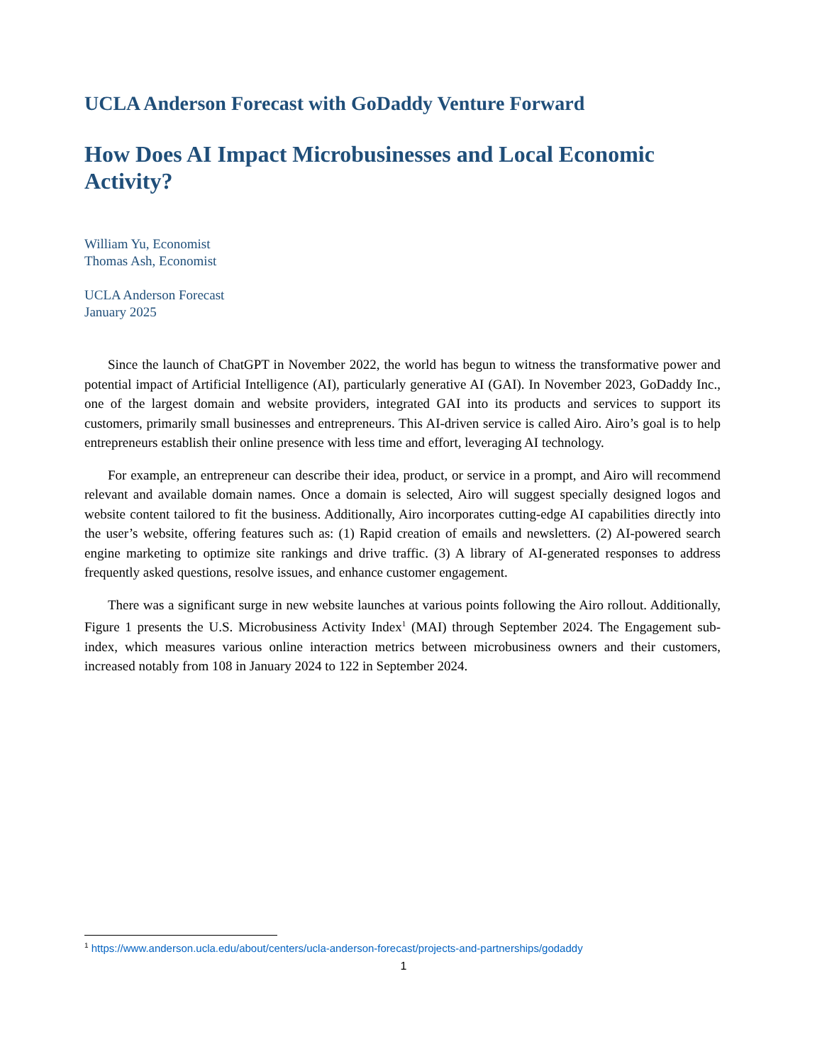UCLA Anderson Forecast with GoDaddy Venture Forward
How Does AI Impact Microbusinesses and Local Economic Activity?
William Yu, Economist
Thomas Ash, Economist
UCLA Anderson Forecast
January 2025
Since the launch of ChatGPT in November 2022, the world has begun to witness the transformative power and potential impact of Artificial Intelligence (AI), particularly generative AI (GAI). In November 2023, GoDaddy Inc., one of the largest domain and website providers, integrated GAI into its products and services to support its customers, primarily small businesses and entrepreneurs. This AI-driven service is called Airo. Airo’s goal is to help entrepreneurs establish their online presence with less time and effort, leveraging AI technology.
For example, an entrepreneur can describe their idea, product, or service in a prompt, and Airo will recommend relevant and available domain names. Once a domain is selected, Airo will suggest specially designed logos and website content tailored to fit the business. Additionally, Airo incorporates cutting-edge AI capabilities directly into the user’s website, offering features such as: (1) Rapid creation of emails and newsletters. (2) AI-powered search engine marketing to optimize site rankings and drive traffic. (3) A library of AI-generated responses to address frequently asked questions, resolve issues, and enhance customer engagement.
There was a significant surge in new website launches at various points following the Airo rollout. Additionally, Figure 1 presents the U.S. Microbusiness Activity Index<sup>1</sup> (MAI) through September 2024. The Engagement sub-index, which measures various online interaction metrics between microbusiness owners and their customers, increased notably from 108 in January 2024 to 122 in September 2024.
<sup>1</sup> https://www.anderson.ucla.edu/about/centers/ucla-anderson-forecast/projects-and-partnerships/godaddy
1